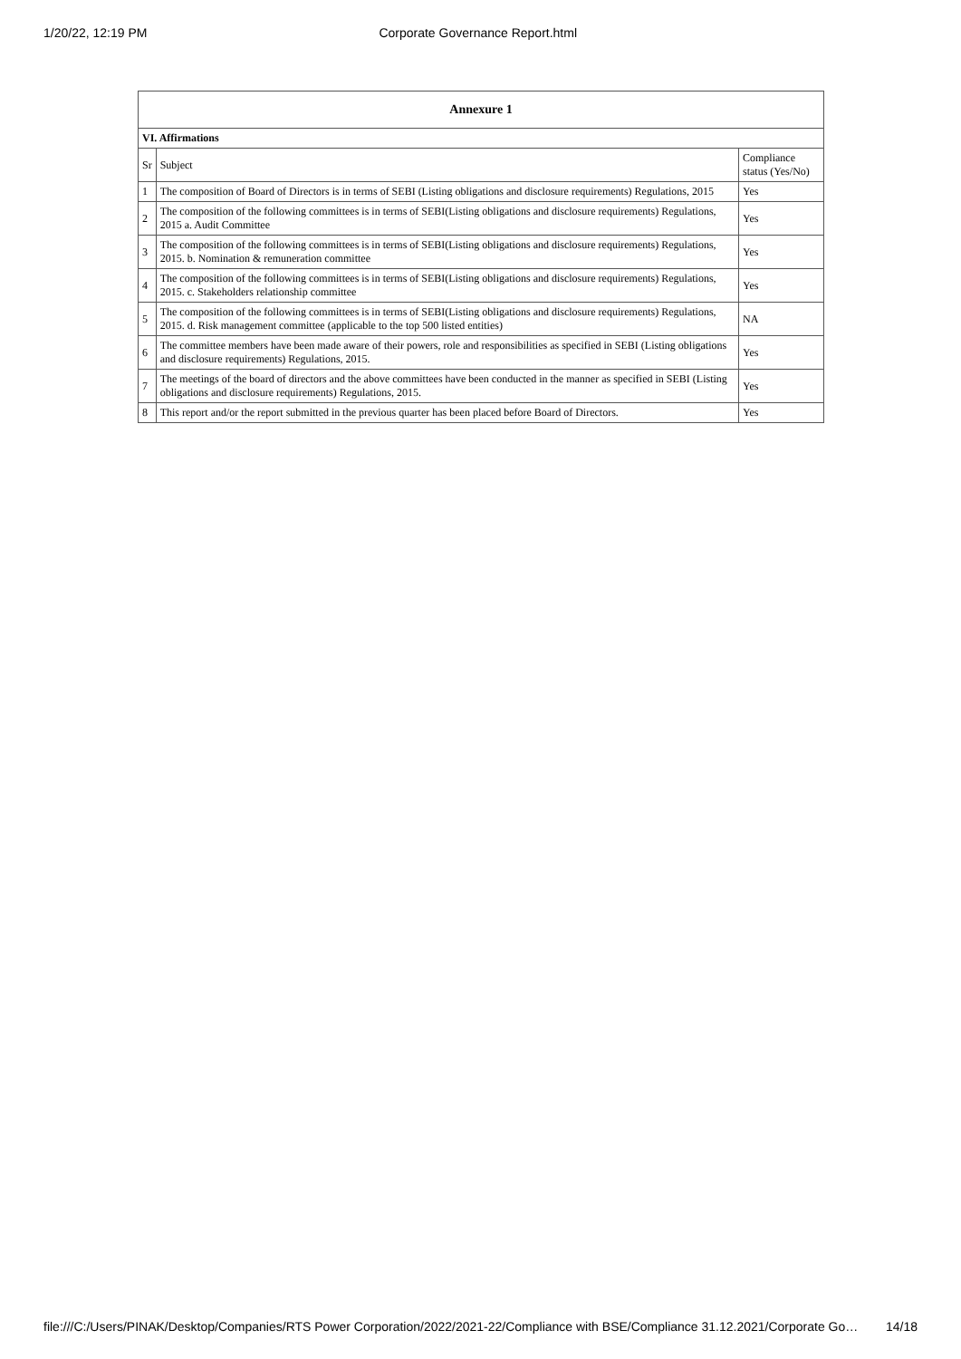1/20/22, 12:19 PM Corporate Governance Report.html
| Annexure 1 | | |
| --- | --- | --- |
| VI. Affirmations | | |
| Sr | Subject | Compliance status (Yes/No) |
| 1 | The composition of Board of Directors is in terms of SEBI (Listing obligations and disclosure requirements) Regulations, 2015 | Yes |
| 2 | The composition of the following committees is in terms of SEBI(Listing obligations and disclosure requirements) Regulations, 2015 a. Audit Committee | Yes |
| 3 | The composition of the following committees is in terms of SEBI(Listing obligations and disclosure requirements) Regulations, 2015. b. Nomination & remuneration committee | Yes |
| 4 | The composition of the following committees is in terms of SEBI(Listing obligations and disclosure requirements) Regulations, 2015. c. Stakeholders relationship committee | Yes |
| 5 | The composition of the following committees is in terms of SEBI(Listing obligations and disclosure requirements) Regulations, 2015. d. Risk management committee (applicable to the top 500 listed entities) | NA |
| 6 | The committee members have been made aware of their powers, role and responsibilities as specified in SEBI (Listing obligations and disclosure requirements) Regulations, 2015. | Yes |
| 7 | The meetings of the board of directors and the above committees have been conducted in the manner as specified in SEBI (Listing obligations and disclosure requirements) Regulations, 2015. | Yes |
| 8 | This report and/or the report submitted in the previous quarter has been placed before Board of Directors. | Yes |
file:///C:/Users/PINAK/Desktop/Companies/RTS Power Corporation/2022/2021-22/Compliance with BSE/Compliance 31.12.2021/Corporate Go… 14/18